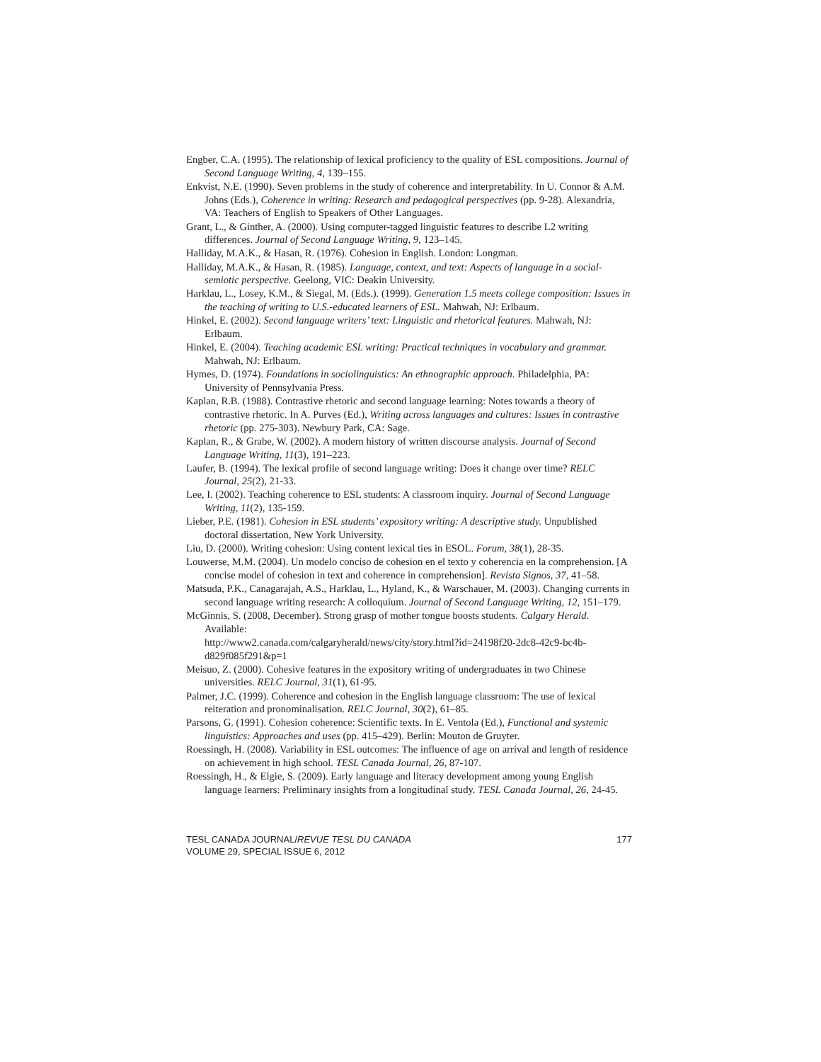Engber, C.A. (1995). The relationship of lexical proficiency to the quality of ESL compositions. Journal of Second Language Writing, 4, 139–155.
Enkvist, N.E. (1990). Seven problems in the study of coherence and interpretability. In U. Connor & A.M. Johns (Eds.), Coherence in writing: Research and pedagogical perspectives (pp. 9-28). Alexandria, VA: Teachers of English to Speakers of Other Languages.
Grant, L., & Ginther, A. (2000). Using computer-tagged linguistic features to describe L2 writing differences. Journal of Second Language Writing, 9, 123–145.
Halliday, M.A.K., & Hasan, R. (1976). Cohesion in English. London: Longman.
Halliday, M.A.K., & Hasan, R. (1985). Language, context, and text: Aspects of language in a social-semiotic perspective. Geelong, VIC: Deakin University.
Harklau, L., Losey, K.M., & Siegal, M. (Eds.). (1999). Generation 1.5 meets college composition: Issues in the teaching of writing to U.S.-educated learners of ESL. Mahwah, NJ: Erlbaum.
Hinkel, E. (2002). Second language writers’ text: Linguistic and rhetorical features. Mahwah, NJ: Erlbaum.
Hinkel, E. (2004). Teaching academic ESL writing: Practical techniques in vocabulary and grammar. Mahwah, NJ: Erlbaum.
Hymes, D. (1974). Foundations in sociolinguistics: An ethnographic approach. Philadelphia, PA: University of Pennsylvania Press.
Kaplan, R.B. (1988). Contrastive rhetoric and second language learning: Notes towards a theory of contrastive rhetoric. In A. Purves (Ed.), Writing across languages and cultures: Issues in contrastive rhetoric (pp. 275-303). Newbury Park, CA: Sage.
Kaplan, R., & Grabe, W. (2002). A modern history of written discourse analysis. Journal of Second Language Writing, 11(3), 191–223.
Laufer, B. (1994). The lexical profile of second language writing: Does it change over time? RELC Journal, 25(2), 21-33.
Lee, I. (2002). Teaching coherence to ESL students: A classroom inquiry. Journal of Second Language Writing, 11(2), 135-159.
Lieber, P.E. (1981). Cohesion in ESL students’ expository writing: A descriptive study. Unpublished doctoral dissertation, New York University.
Liu, D. (2000). Writing cohesion: Using content lexical ties in ESOL. Forum, 38(1), 28-35.
Louwerse, M.M. (2004). Un modelo conciso de cohesion en el texto y coherencia en la comprehension. [A concise model of cohesion in text and coherence in comprehension]. Revista Signos, 37, 41–58.
Matsuda, P.K., Canagarajah, A.S., Harklau, L., Hyland, K., & Warschauer, M. (2003). Changing currents in second language writing research: A colloquium. Journal of Second Language Writing, 12, 151–179.
McGinnis, S. (2008, December). Strong grasp of mother tongue boosts students. Calgary Herald. Available:
http://www2.canada.com/calgaryherald/news/city/story.html?id=24198f20-2dc8-42c9-bc4b-d829f085f291&p=1
Meisuo, Z. (2000). Cohesive features in the expository writing of undergraduates in two Chinese universities. RELC Journal, 31(1), 61-95.
Palmer, J.C. (1999). Coherence and cohesion in the English language classroom: The use of lexical reiteration and pronominalisation. RELC Journal, 30(2), 61–85.
Parsons, G. (1991). Cohesion coherence: Scientific texts. In E. Ventola (Ed.), Functional and systemic linguistics: Approaches and uses (pp. 415–429). Berlin: Mouton de Gruyter.
Roessingh, H. (2008). Variability in ESL outcomes: The influence of age on arrival and length of residence on achievement in high school. TESL Canada Journal, 26, 87-107.
Roessingh, H., & Elgie, S. (2009). Early language and literacy development among young English language learners: Preliminary insights from a longitudinal study. TESL Canada Journal, 26, 24-45.
TESL CANADA JOURNAL/REVUE TESL DU CANADA
VOLUME 29, SPECIAL ISSUE 6, 2012
177